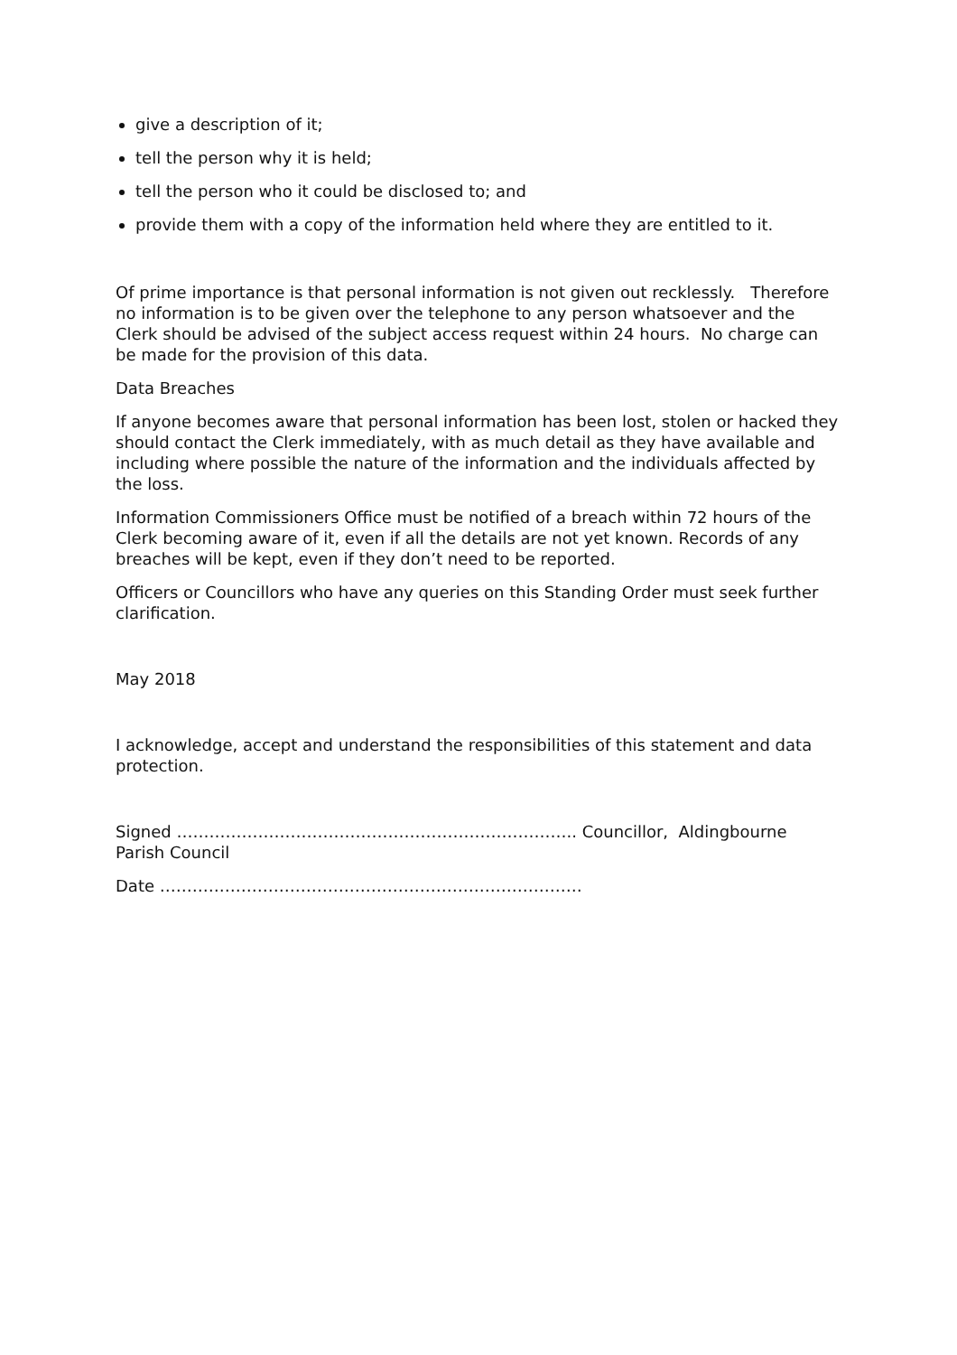give a description of it;
tell the person why it is held;
tell the person who it could be disclosed to; and
provide them with a copy of the information held where they are entitled to it.
Of prime importance is that personal information is not given out recklessly. Therefore no information is to be given over the telephone to any person whatsoever and the Clerk should be advised of the subject access request within 24 hours. No charge can be made for the provision of this data.
Data Breaches
If anyone becomes aware that personal information has been lost, stolen or hacked they should contact the Clerk immediately, with as much detail as they have available and including where possible the nature of the information and the individuals affected by the loss.
Information Commissioners Office must be notified of a breach within 72 hours of the Clerk becoming aware of it, even if all the details are not yet known. Records of any breaches will be kept, even if they don’t need to be reported.
Officers or Councillors who have any queries on this Standing Order must seek further clarification.
May 2018
I acknowledge, accept and understand the responsibilities of this statement and data protection.
Signed ……………………………………………………………….. Councillor, Aldingbourne Parish Council
Date ……………………………………………………………………